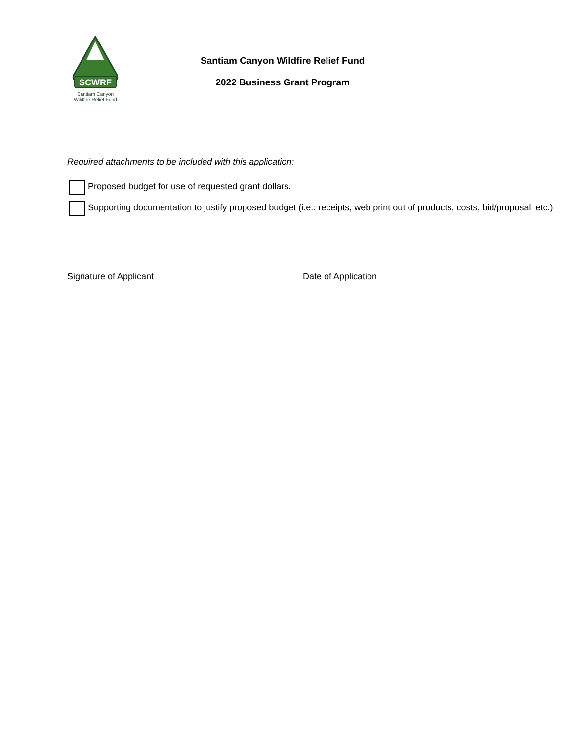SCWRF
Santiam Canyon
Wildfire Relief Fund
Santiam Canyon Wildfire Relief Fund
2022 Business Grant Program
Required attachments to be included with this application:
Proposed budget for use of requested grant dollars.
Supporting documentation to justify proposed budget (i.e.: receipts, web print out of products, costs, bid/proposal, etc.)
Signature of Applicant Date of Application